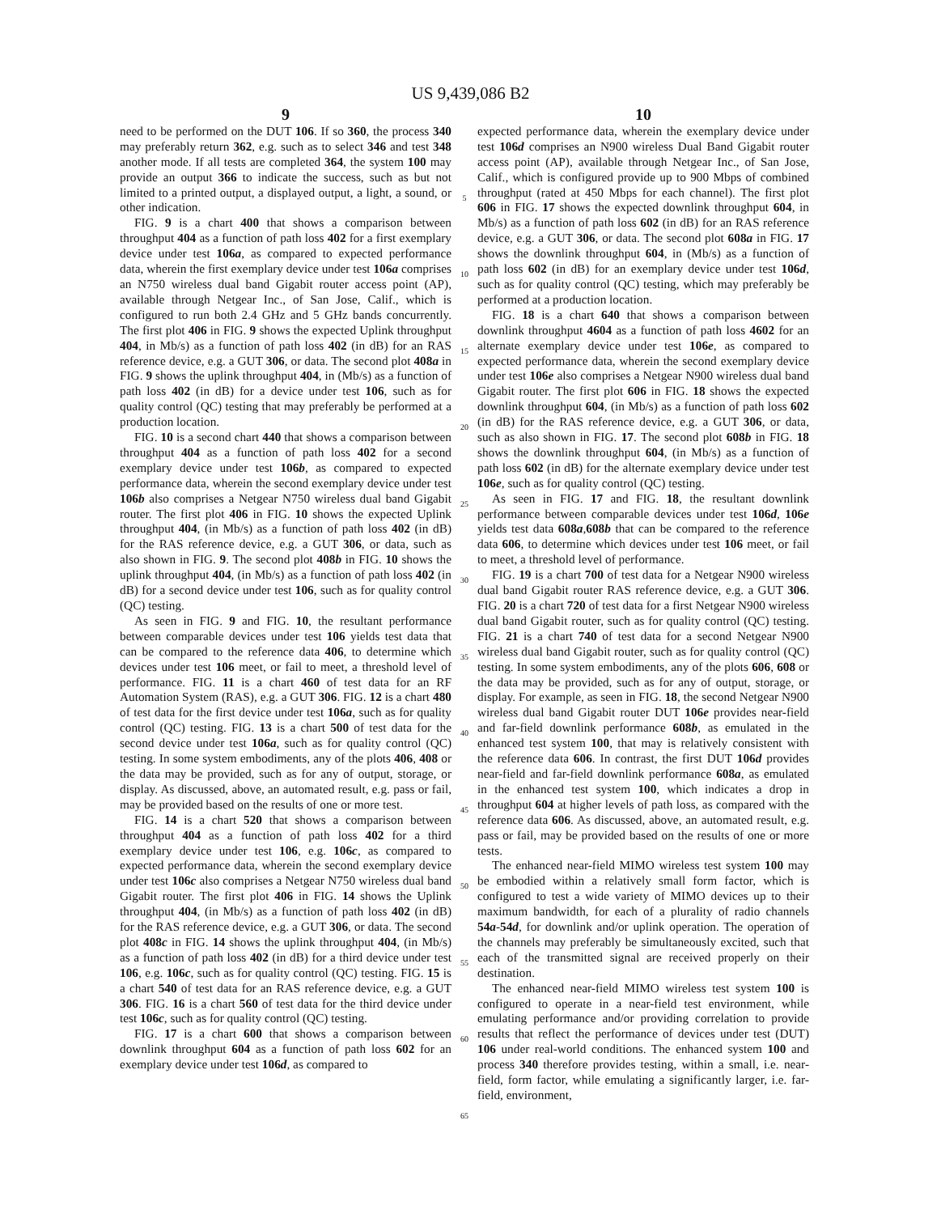US 9,439,086 B2
9
need to be performed on the DUT 106. If so 360, the process 340 may preferably return 362, e.g. such as to select 346 and test 348 another mode. If all tests are completed 364, the system 100 may provide an output 366 to indicate the success, such as but not limited to a printed output, a displayed output, a light, a sound, or other indication.
FIG. 9 is a chart 400 that shows a comparison between throughput 404 as a function of path loss 402 for a first exemplary device under test 106a, as compared to expected performance data, wherein the first exemplary device under test 106a comprises an N750 wireless dual band Gigabit router access point (AP), available through Netgear Inc., of San Jose, Calif., which is configured to run both 2.4 GHz and 5 GHz bands concurrently. The first plot 406 in FIG. 9 shows the expected Uplink throughput 404, in Mb/s) as a function of path loss 402 (in dB) for an RAS reference device, e.g. a GUT 306, or data. The second plot 408a in FIG. 9 shows the uplink throughput 404, in (Mb/s) as a function of path loss 402 (in dB) for a device under test 106, such as for quality control (QC) testing that may preferably be performed at a production location.
FIG. 10 is a second chart 440 that shows a comparison between throughput 404 as a function of path loss 402 for a second exemplary device under test 106b, as compared to expected performance data, wherein the second exemplary device under test 106b also comprises a Netgear N750 wireless dual band Gigabit router. The first plot 406 in FIG. 10 shows the expected Uplink throughput 404, (in Mb/s) as a function of path loss 402 (in dB) for the RAS reference device, e.g. a GUT 306, or data, such as also shown in FIG. 9. The second plot 408b in FIG. 10 shows the uplink throughput 404, (in Mb/s) as a function of path loss 402 (in dB) for a second device under test 106, such as for quality control (QC) testing.
As seen in FIG. 9 and FIG. 10, the resultant performance between comparable devices under test 106 yields test data that can be compared to the reference data 406, to determine which devices under test 106 meet, or fail to meet, a threshold level of performance. FIG. 11 is a chart 460 of test data for an RF Automation System (RAS), e.g. a GUT 306. FIG. 12 is a chart 480 of test data for the first device under test 106a, such as for quality control (QC) testing. FIG. 13 is a chart 500 of test data for the second device under test 106a, such as for quality control (QC) testing. In some system embodiments, any of the plots 406, 408 or the data may be provided, such as for any of output, storage, or display. As discussed, above, an automated result, e.g. pass or fail, may be provided based on the results of one or more test.
FIG. 14 is a chart 520 that shows a comparison between throughput 404 as a function of path loss 402 for a third exemplary device under test 106, e.g. 106c, as compared to expected performance data, wherein the second exemplary device under test 106c also comprises a Netgear N750 wireless dual band Gigabit router. The first plot 406 in FIG. 14 shows the Uplink throughput 404, (in Mb/s) as a function of path loss 402 (in dB) for the RAS reference device, e.g. a GUT 306, or data. The second plot 408c in FIG. 14 shows the uplink throughput 404, (in Mb/s) as a function of path loss 402 (in dB) for a third device under test 106, e.g. 106c, such as for quality control (QC) testing. FIG. 15 is a chart 540 of test data for an RAS reference device, e.g. a GUT 306. FIG. 16 is a chart 560 of test data for the third device under test 106c, such as for quality control (QC) testing.
FIG. 17 is a chart 600 that shows a comparison between downlink throughput 604 as a function of path loss 602 for an exemplary device under test 106d, as compared to
5
10
15
20
25
30
35
40
45
50
55
60
65
10
expected performance data, wherein the exemplary device under test 106d comprises an N900 wireless Dual Band Gigabit router access point (AP), available through Netgear Inc., of San Jose, Calif., which is configured provide up to 900 Mbps of combined throughput (rated at 450 Mbps for each channel). The first plot 606 in FIG. 17 shows the expected downlink throughput 604, in Mb/s) as a function of path loss 602 (in dB) for an RAS reference device, e.g. a GUT 306, or data. The second plot 608a in FIG. 17 shows the downlink throughput 604, in (Mb/s) as a function of path loss 602 (in dB) for an exemplary device under test 106d, such as for quality control (QC) testing, which may preferably be performed at a production location.
FIG. 18 is a chart 640 that shows a comparison between downlink throughput 4604 as a function of path loss 4602 for an alternate exemplary device under test 106e, as compared to expected performance data, wherein the second exemplary device under test 106e also comprises a Netgear N900 wireless dual band Gigabit router. The first plot 606 in FIG. 18 shows the expected downlink throughput 604, (in Mb/s) as a function of path loss 602 (in dB) for the RAS reference device, e.g. a GUT 306, or data, such as also shown in FIG. 17. The second plot 608b in FIG. 18 shows the downlink throughput 604, (in Mb/s) as a function of path loss 602 (in dB) for the alternate exemplary device under test 106e, such as for quality control (QC) testing.
As seen in FIG. 17 and FIG. 18, the resultant downlink performance between comparable devices under test 106d, 106e yields test data 608a,608b that can be compared to the reference data 606, to determine which devices under test 106 meet, or fail to meet, a threshold level of performance.
FIG. 19 is a chart 700 of test data for a Netgear N900 wireless dual band Gigabit router RAS reference device, e.g. a GUT 306. FIG. 20 is a chart 720 of test data for a first Netgear N900 wireless dual band Gigabit router, such as for quality control (QC) testing. FIG. 21 is a chart 740 of test data for a second Netgear N900 wireless dual band Gigabit router, such as for quality control (QC) testing. In some system embodiments, any of the plots 606, 608 or the data may be provided, such as for any of output, storage, or display. For example, as seen in FIG. 18, the second Netgear N900 wireless dual band Gigabit router DUT 106e provides near-field and far-field downlink performance 608b, as emulated in the enhanced test system 100, that may is relatively consistent with the reference data 606. In contrast, the first DUT 106d provides near-field and far-field downlink performance 608a, as emulated in the enhanced test system 100, which indicates a drop in throughput 604 at higher levels of path loss, as compared with the reference data 606. As discussed, above, an automated result, e.g. pass or fail, may be provided based on the results of one or more tests.
The enhanced near-field MIMO wireless test system 100 may be embodied within a relatively small form factor, which is configured to test a wide variety of MIMO devices up to their maximum bandwidth, for each of a plurality of radio channels 54a-54d, for downlink and/or uplink operation. The operation of the channels may preferably be simultaneously excited, such that each of the transmitted signal are received properly on their destination.
The enhanced near-field MIMO wireless test system 100 is configured to operate in a near-field test environment, while emulating performance and/or providing correlation to provide results that reflect the performance of devices under test (DUT) 106 under real-world conditions. The enhanced system 100 and process 340 therefore provides testing, within a small, i.e. near-field, form factor, while emulating a significantly larger, i.e. far-field, environment,